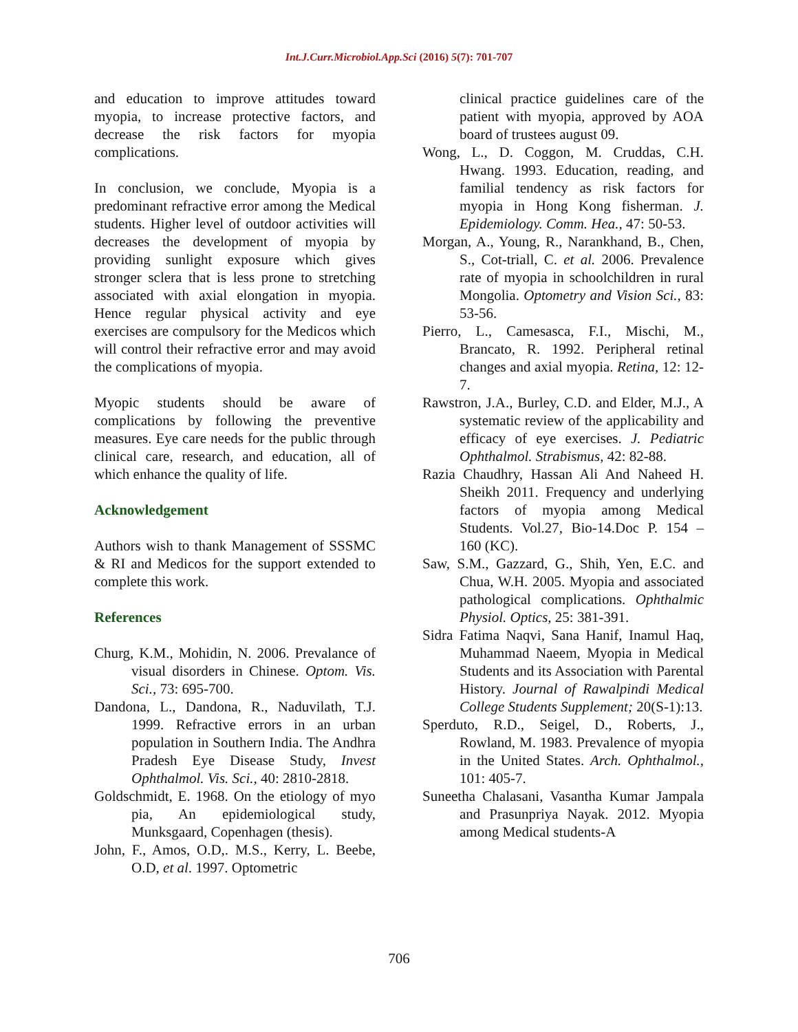Int.J.Curr.Microbiol.App.Sci (2016) 5(7): 701-707
and education to improve attitudes toward myopia, to increase protective factors, and decrease the risk factors for myopia complications.
In conclusion, we conclude, Myopia is a predominant refractive error among the Medical students. Higher level of outdoor activities will decreases the development of myopia by providing sunlight exposure which gives stronger sclera that is less prone to stretching associated with axial elongation in myopia. Hence regular physical activity and eye exercises are compulsory for the Medicos which will control their refractive error and may avoid the complications of myopia.
Myopic students should be aware of complications by following the preventive measures. Eye care needs for the public through clinical care, research, and education, all of which enhance the quality of life.
Acknowledgement
Authors wish to thank Management of SSSMC & RI and Medicos for the support extended to complete this work.
References
Churg, K.M., Mohidin, N. 2006. Prevalance of visual disorders in Chinese. Optom. Vis. Sci., 73: 695-700.
Dandona, L., Dandona, R., Naduvilath, T.J. 1999. Refractive errors in an urban population in Southern India. The Andhra Pradesh Eye Disease Study, Invest Ophthalmol. Vis. Sci., 40: 2810-2818.
Goldschmidt, E. 1968. On the etiology of myo pia, An epidemiological study, Munksgaard, Copenhagen (thesis).
John, F., Amos, O.D,. M.S., Kerry, L. Beebe, O.D, et al. 1997. Optometric
clinical practice guidelines care of the patient with myopia, approved by AOA board of trustees august 09.
Wong, L., D. Coggon, M. Cruddas, C.H. Hwang. 1993. Education, reading, and familial tendency as risk factors for myopia in Hong Kong fisherman. J. Epidemiology. Comm. Hea., 47: 50-53.
Morgan, A., Young, R., Narankhand, B., Chen, S., Cot-triall, C. et al. 2006. Prevalence rate of myopia in schoolchildren in rural Mongolia. Optometry and Vision Sci., 83: 53-56.
Pierro, L., Camesasca, F.I., Mischi, M., Brancato, R. 1992. Peripheral retinal changes and axial myopia. Retina, 12: 12-7.
Rawstron, J.A., Burley, C.D. and Elder, M.J., A systematic review of the applicability and efficacy of eye exercises. J. Pediatric Ophthalmol. Strabismus, 42: 82-88.
Razia Chaudhry, Hassan Ali And Naheed H. Sheikh 2011. Frequency and underlying factors of myopia among Medical Students. Vol.27, Bio-14.Doc P. 154 – 160 (KC).
Saw, S.M., Gazzard, G., Shih, Yen, E.C. and Chua, W.H. 2005. Myopia and associated pathological complications. Ophthalmic Physiol. Optics, 25: 381-391.
Sidra Fatima Naqvi, Sana Hanif, Inamul Haq, Muhammad Naeem, Myopia in Medical Students and its Association with Parental History. Journal of Rawalpindi Medical College Students Supplement; 20(S-1):13.
Sperduto, R.D., Seigel, D., Roberts, J., Rowland, M. 1983. Prevalence of myopia in the United States. Arch. Ophthalmol., 101: 405-7.
Suneetha Chalasani, Vasantha Kumar Jampala and Prasunpriya Nayak. 2012. Myopia among Medical students-A
706